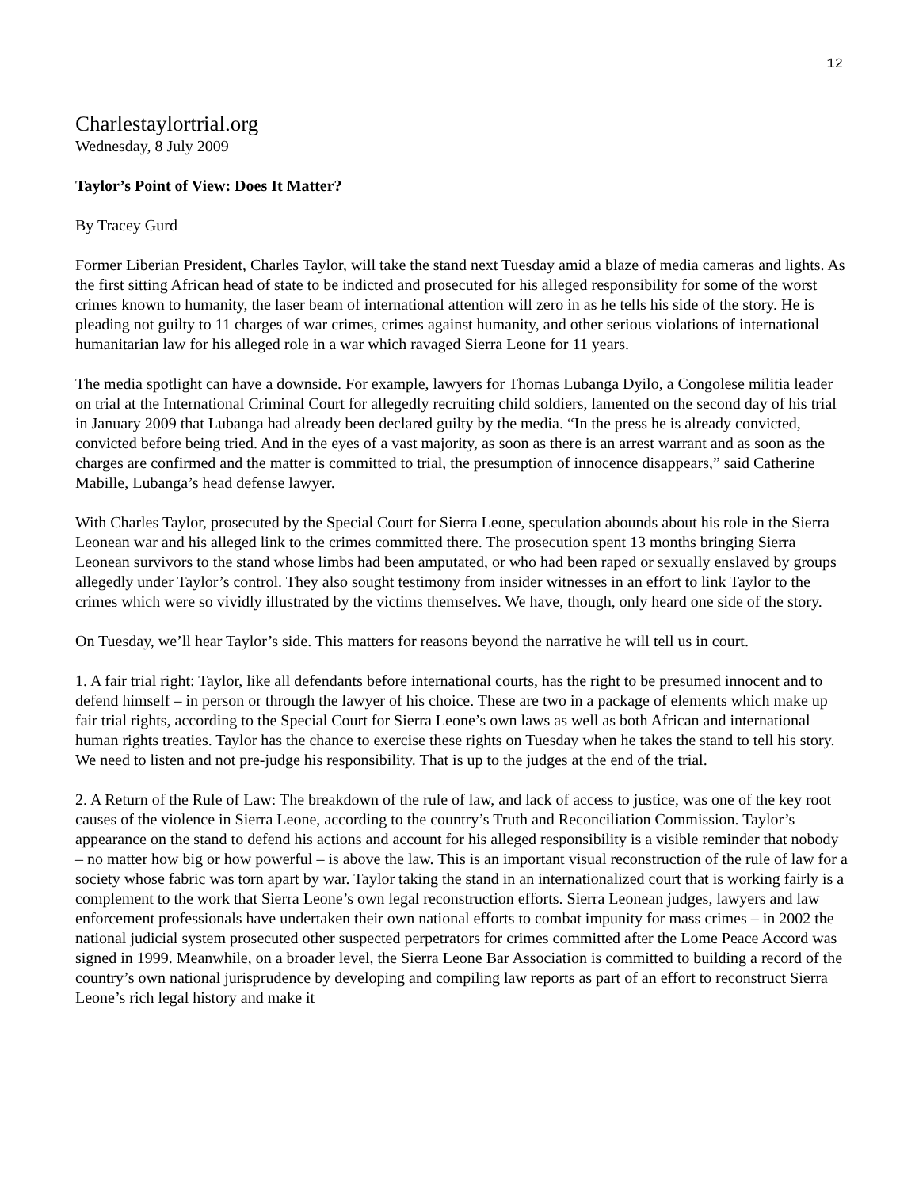12
Charlestaylortrial.org
Wednesday, 8 July 2009
Taylor’s Point of View: Does It Matter?
By Tracey Gurd
Former Liberian President, Charles Taylor, will take the stand next Tuesday amid a blaze of media cameras and lights. As the first sitting African head of state to be indicted and prosecuted for his alleged responsibility for some of the worst crimes known to humanity, the laser beam of international attention will zero in as he tells his side of the story. He is pleading not guilty to 11 charges of war crimes, crimes against humanity, and other serious violations of international humanitarian law for his alleged role in a war which ravaged Sierra Leone for 11 years.
The media spotlight can have a downside. For example, lawyers for Thomas Lubanga Dyilo, a Congolese militia leader on trial at the International Criminal Court for allegedly recruiting child soldiers, lamented on the second day of his trial in January 2009 that Lubanga had already been declared guilty by the media. “In the press he is already convicted, convicted before being tried. And in the eyes of a vast majority, as soon as there is an arrest warrant and as soon as the charges are confirmed and the matter is committed to trial, the presumption of innocence disappears,” said Catherine Mabille, Lubanga’s head defense lawyer.
With Charles Taylor, prosecuted by the Special Court for Sierra Leone, speculation abounds about his role in the Sierra Leonean war and his alleged link to the crimes committed there. The prosecution spent 13 months bringing Sierra Leonean survivors to the stand whose limbs had been amputated, or who had been raped or sexually enslaved by groups allegedly under Taylor’s control. They also sought testimony from insider witnesses in an effort to link Taylor to the crimes which were so vividly illustrated by the victims themselves. We have, though, only heard one side of the story.
On Tuesday, we’ll hear Taylor’s side. This matters for reasons beyond the narrative he will tell us in court.
1. A fair trial right: Taylor, like all defendants before international courts, has the right to be presumed innocent and to defend himself – in person or through the lawyer of his choice. These are two in a package of elements which make up fair trial rights, according to the Special Court for Sierra Leone’s own laws as well as both African and international human rights treaties. Taylor has the chance to exercise these rights on Tuesday when he takes the stand to tell his story. We need to listen and not pre-judge his responsibility. That is up to the judges at the end of the trial.
2. A Return of the Rule of Law: The breakdown of the rule of law, and lack of access to justice, was one of the key root causes of the violence in Sierra Leone, according to the country’s Truth and Reconciliation Commission. Taylor’s appearance on the stand to defend his actions and account for his alleged responsibility is a visible reminder that nobody – no matter how big or how powerful – is above the law. This is an important visual reconstruction of the rule of law for a society whose fabric was torn apart by war. Taylor taking the stand in an internationalized court that is working fairly is a complement to the work that Sierra Leone’s own legal reconstruction efforts. Sierra Leonean judges, lawyers and law enforcement professionals have undertaken their own national efforts to combat impunity for mass crimes – in 2002 the national judicial system prosecuted other suspected perpetrators for crimes committed after the Lome Peace Accord was signed in 1999. Meanwhile, on a broader level, the Sierra Leone Bar Association is committed to building a record of the country’s own national jurisprudence by developing and compiling law reports as part of an effort to reconstruct Sierra Leone’s rich legal history and make it